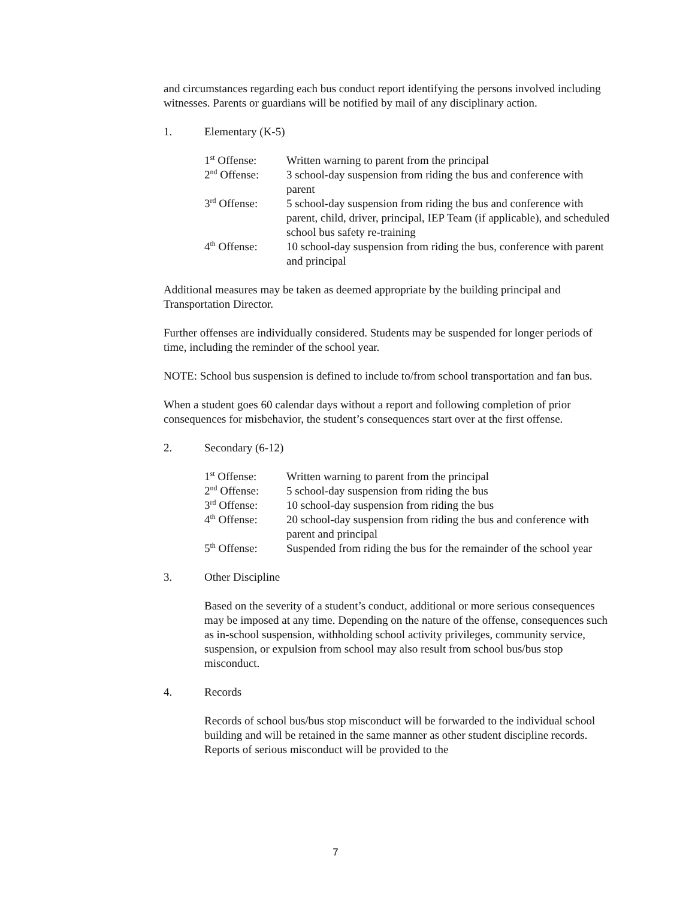and circumstances regarding each bus conduct report identifying the persons involved including witnesses. Parents or guardians will be notified by mail of any disciplinary action.
1. Elementary (K-5)
| 1<sup>st</sup> Offense: | Written warning to parent from the principal |
| 2<sup>nd</sup> Offense: | 3 school-day suspension from riding the bus and conference with parent |
| 3<sup>rd</sup> Offense: | 5 school-day suspension from riding the bus and conference with parent, child, driver, principal, IEP Team (if applicable), and scheduled school bus safety re-training |
| 4<sup>th</sup> Offense: | 10 school-day suspension from riding the bus, conference with parent and principal |
Additional measures may be taken as deemed appropriate by the building principal and Transportation Director.
Further offenses are individually considered. Students may be suspended for longer periods of time, including the reminder of the school year.
NOTE: School bus suspension is defined to include to/from school transportation and fan bus.
When a student goes 60 calendar days without a report and following completion of prior consequences for misbehavior, the student’s consequences start over at the first offense.
2. Secondary (6-12)
| 1<sup>st</sup> Offense: | Written warning to parent from the principal |
| 2<sup>nd</sup> Offense: | 5 school-day suspension from riding the bus |
| 3<sup>rd</sup> Offense: | 10 school-day suspension from riding the bus |
| 4<sup>th</sup> Offense: | 20 school-day suspension from riding the bus and conference with parent and principal |
| 5<sup>th</sup> Offense: | Suspended from riding the bus for the remainder of the school year |
3. Other Discipline
Based on the severity of a student’s conduct, additional or more serious consequences may be imposed at any time. Depending on the nature of the offense, consequences such as in-school suspension, withholding school activity privileges, community service, suspension, or expulsion from school may also result from school bus/bus stop misconduct.
4. Records
Records of school bus/bus stop misconduct will be forwarded to the individual school building and will be retained in the same manner as other student discipline records. Reports of serious misconduct will be provided to the
7